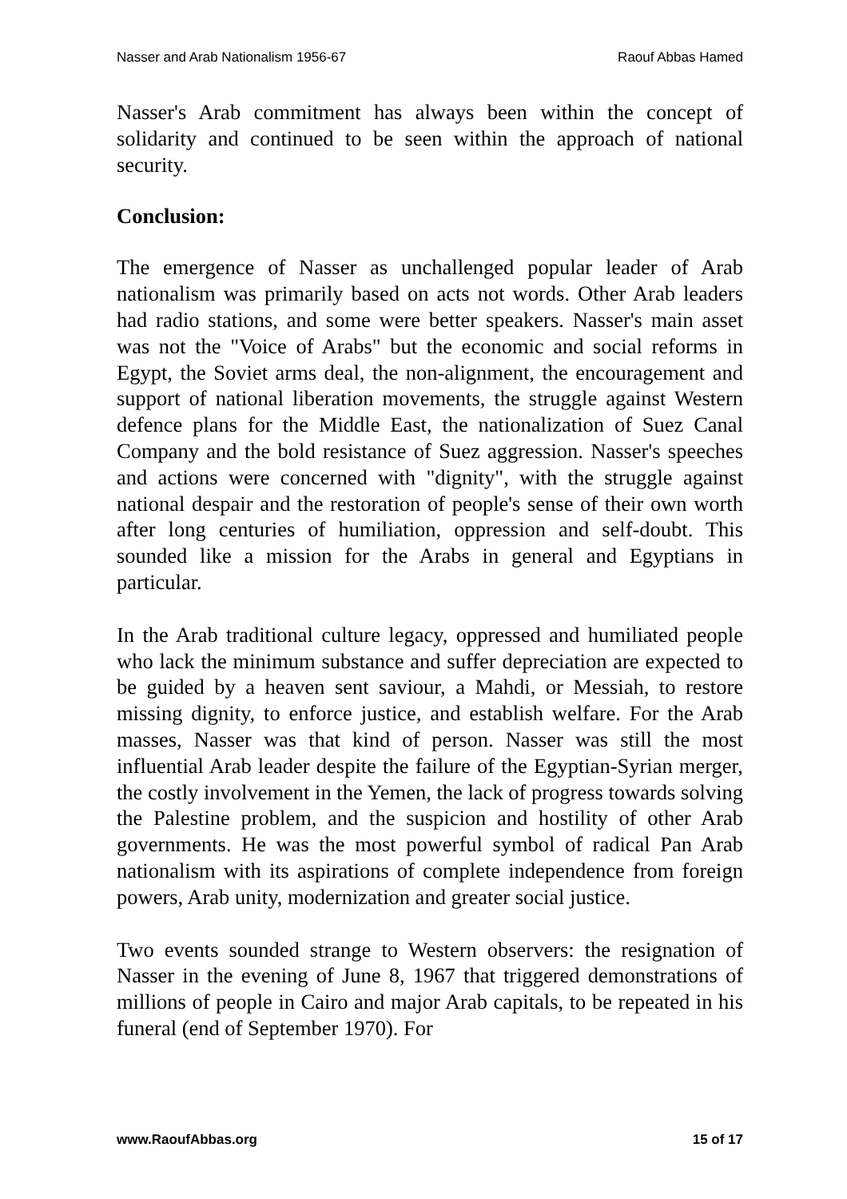Nasser and Arab Nationalism 1956-67 Raouf Abbas Hamed
Nasser's Arab commitment has always been within the concept of solidarity and continued to be seen within the approach of national security.
Conclusion:
The emergence of Nasser as unchallenged popular leader of Arab nationalism was primarily based on acts not words. Other Arab leaders had radio stations, and some were better speakers. Nasser's main asset was not the "Voice of Arabs" but the economic and social reforms in Egypt, the Soviet arms deal, the non-alignment, the encouragement and support of national liberation movements, the struggle against Western defence plans for the Middle East, the nationalization of Suez Canal Company and the bold resistance of Suez aggression. Nasser's speeches and actions were concerned with "dignity", with the struggle against national despair and the restoration of people's sense of their own worth after long centuries of humiliation, oppression and self-doubt. This sounded like a mission for the Arabs in general and Egyptians in particular.
In the Arab traditional culture legacy, oppressed and humiliated people who lack the minimum substance and suffer depreciation are expected to be guided by a heaven sent saviour, a Mahdi, or Messiah, to restore missing dignity, to enforce justice, and establish welfare. For the Arab masses, Nasser was that kind of person. Nasser was still the most influential Arab leader despite the failure of the Egyptian-Syrian merger, the costly involvement in the Yemen, the lack of progress towards solving the Palestine problem, and the suspicion and hostility of other Arab governments. He was the most powerful symbol of radical Pan Arab nationalism with its aspirations of complete independence from foreign powers, Arab unity, modernization and greater social justice.
Two events sounded strange to Western observers: the resignation of Nasser in the evening of June 8, 1967 that triggered demonstrations of millions of people in Cairo and major Arab capitals, to be repeated in his funeral (end of September 1970). For
www.RaoufAbbas.org 15 of 17